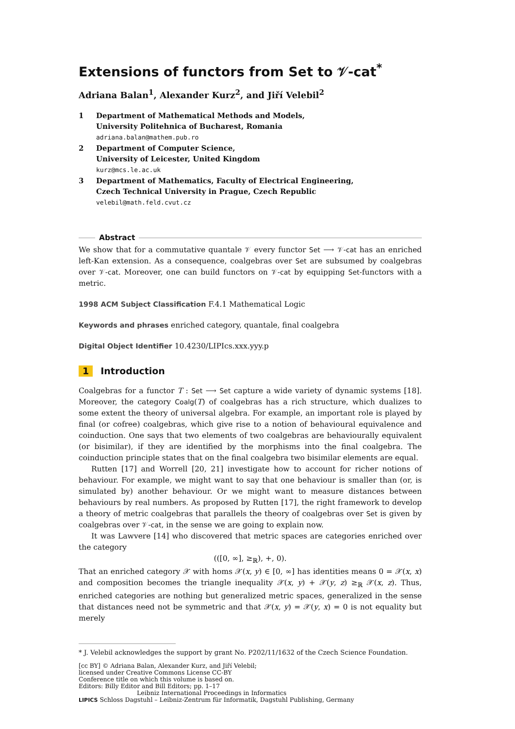Extensions of functors from Set to 𝒱-cat<sup>*</sup>
Adriana Balan<sup>1</sup>, Alexander Kurz<sup>2</sup>, and Jiří Velebil<sup>2</sup>
1 Department of Mathematical Methods and Models,
University Politehnica of Bucharest, Romania
adriana.balan@mathem.pub.ro
2 Department of Computer Science,
University of Leicester, United Kingdom
kurz@mcs.le.ac.uk
3 Department of Mathematics, Faculty of Electrical Engineering,
Czech Technical University in Prague, Czech Republic
velebil@math.feld.cvut.cz
Abstract
We show that for a commutative quantale 𝒱 every functor Set ⟶ 𝒱-cat has an enriched left-Kan extension. As a consequence, coalgebras over Set are subsumed by coalgebras over 𝒱-cat. Moreover, one can build functors on 𝒱-cat by equipping Set-functors with a metric.
1998 ACM Subject Classification F.4.1 Mathematical Logic
Keywords and phrases enriched category, quantale, final coalgebra
Digital Object Identifier 10.4230/LIPIcs.xxx.yyy.p
1 Introduction
Coalgebras for a functor T : Set ⟶ Set capture a wide variety of dynamic systems [18]. Moreover, the category Coalg(T) of coalgebras has a rich structure, which dualizes to some extent the theory of universal algebra. For example, an important role is played by final (or cofree) coalgebras, which give rise to a notion of behavioural equivalence and coinduction. One says that two elements of two coalgebras are behaviourally equivalent (or bisimilar), if they are identified by the morphisms into the final coalgebra. The coinduction principle states that on the final coalgebra two bisimilar elements are equal.
Rutten [17] and Worrell [20, 21] investigate how to account for richer notions of behaviour. For example, we might want to say that one behaviour is smaller than (or, is simulated by) another behaviour. Or we might want to measure distances between behaviours by real numbers. As proposed by Rutten [17], the right framework to develop a theory of metric coalgebras that parallels the theory of coalgebras over Set is given by coalgebras over 𝒱-cat, in the sense we are going to explain now.
It was Lawvere [14] who discovered that metric spaces are categories enriched over the category
(([0, ∞], ≥<sub>ℝ</sub>), +, 0).
That an enriched category 𝒳 with homs 𝒳(x, y) ∈ [0, ∞] has identities means 0 = 𝒳(x, x) and composition becomes the triangle inequality 𝒳(x, y) + 𝒳(y, z) ≥<sub>ℝ</sub> 𝒳(x, z). Thus, enriched categories are nothing but generalized metric spaces, generalized in the sense that distances need not be symmetric and that 𝒳(x, y) = 𝒳(y, x) = 0 is not equality but merely
* J. Velebil acknowledges the support by grant No. P202/11/1632 of the Czech Science Foundation.
[cc BY] © Adriana Balan, Alexander Kurz, and Jiří Velebil;
licensed under Creative Commons License CC-BY
Conference title on which this volume is based on.
Editors: Billy Editor and Bill Editors; pp. 1–17
Leibniz International Proceedings in Informatics
LIPICS Schloss Dagstuhl – Leibniz-Zentrum für Informatik, Dagstuhl Publishing, Germany